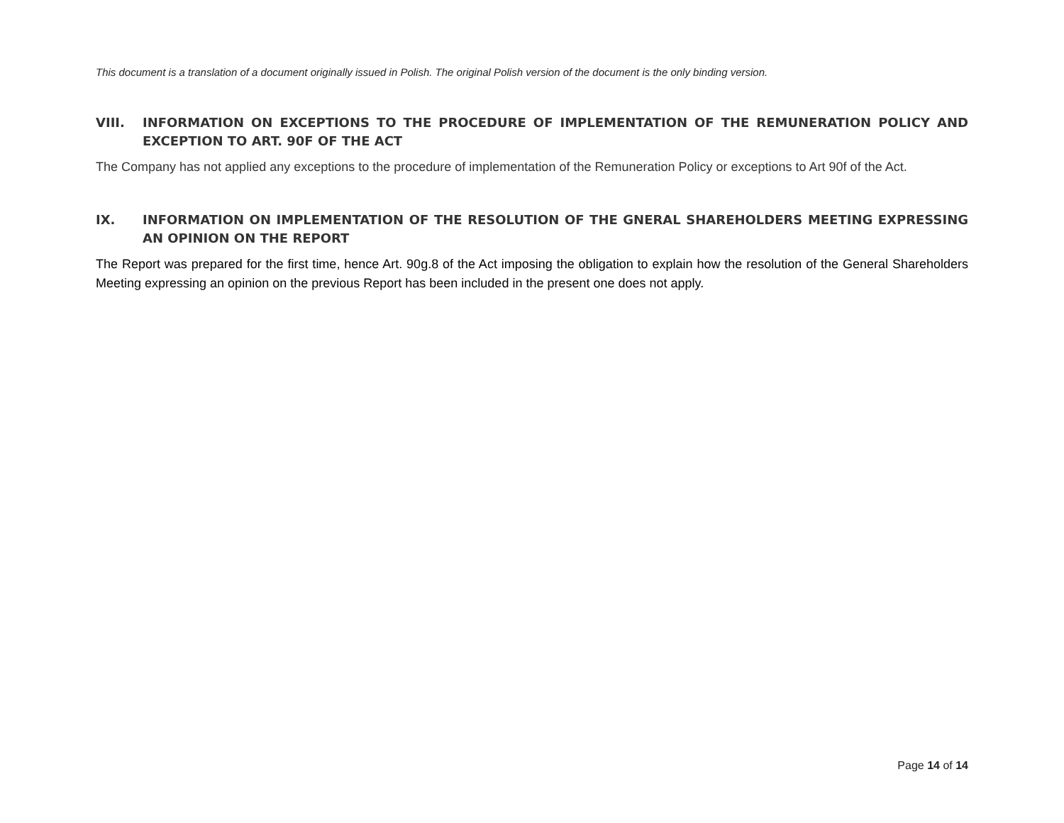This document is a translation of a document originally issued in Polish. The original Polish version of the document is the only binding version.
VIII. INFORMATION ON EXCEPTIONS TO THE PROCEDURE OF IMPLEMENTATION OF THE REMUNERATION POLICY AND EXCEPTION TO ART. 90F OF THE ACT
The Company has not applied any exceptions to the procedure of implementation of the Remuneration Policy or exceptions to Art 90f of the Act.
IX. INFORMATION ON IMPLEMENTATION OF THE RESOLUTION OF THE GNERAL SHAREHOLDERS MEETING EXPRESSING AN OPINION ON THE REPORT
The Report was prepared for the first time, hence Art. 90g.8 of the Act imposing the obligation to explain how the resolution of the General Shareholders Meeting expressing an opinion on the previous Report has been included in the present one does not apply.
Page 14 of 14